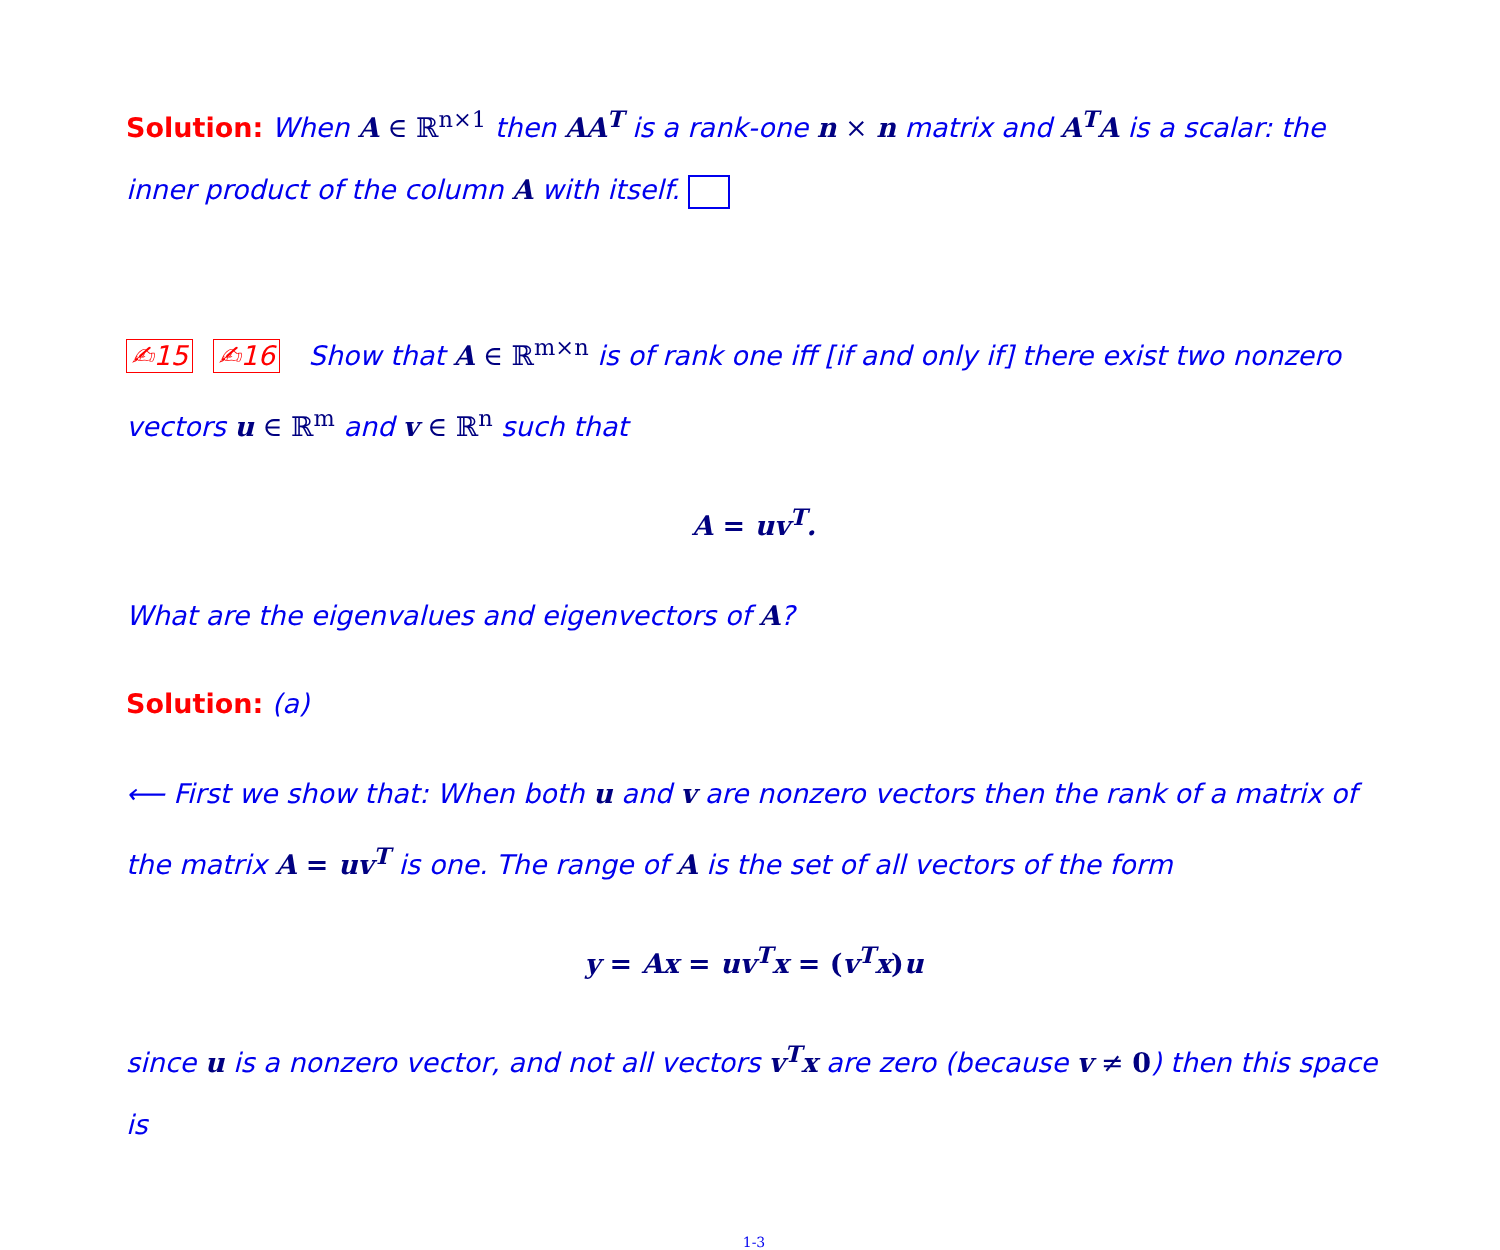Solution: When A ∈ ℝ<sup>n×1</sup> then AA<sup>T</sup> is a rank-one n × n matrix and A<sup>T</sup>A is a scalar: the inner product of the column A with itself.
✍15 ✍16 Show that A ∈ ℝ<sup>m×n</sup> is of rank one iff [if and only if] there exist two nonzero vectors u ∈ ℝ<sup>m</sup> and v ∈ ℝ<sup>n</sup> such that
A = uv<sup>T</sup>.
What are the eigenvalues and eigenvectors of A?
Solution: (a)
⟵ First we show that: When both u and v are nonzero vectors then the rank of a matrix of the matrix A = uv<sup>T</sup> is one. The range of A is the set of all vectors of the form
y = Ax = uv<sup>T</sup>x = (v<sup>T</sup>x) u
since u is a nonzero vector, and not all vectors v<sup>T</sup>x are zero (because v ≠ 0) then this space is
1-3